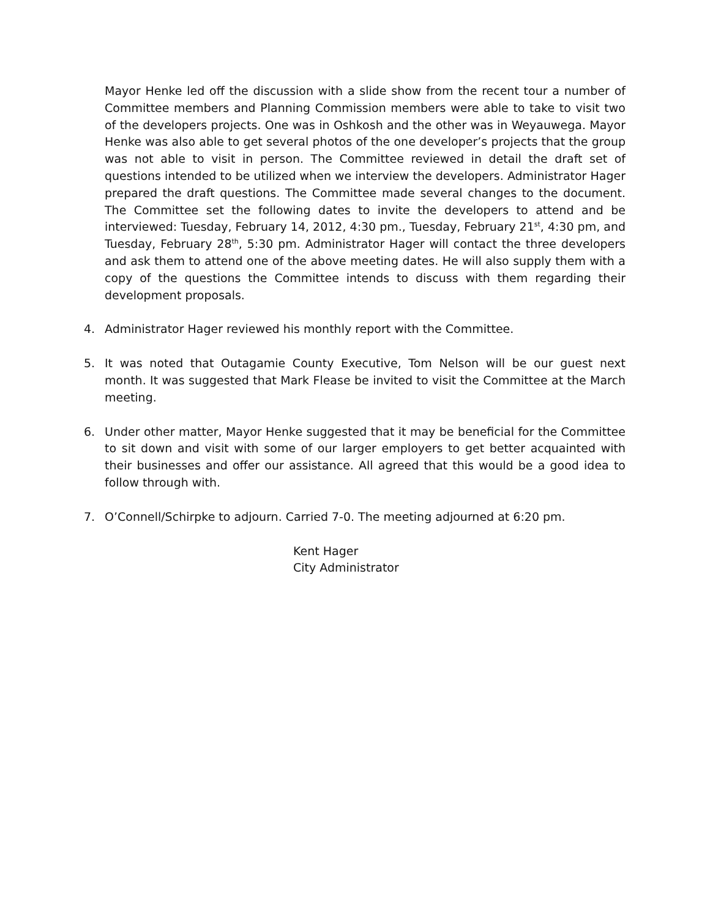Mayor Henke led off the discussion with a slide show from the recent tour a number of Committee members and Planning Commission members were able to take to visit two of the developers projects. One was in Oshkosh and the other was in Weyauwega. Mayor Henke was also able to get several photos of the one developer’s projects that the group was not able to visit in person. The Committee reviewed in detail the draft set of questions intended to be utilized when we interview the developers. Administrator Hager prepared the draft questions. The Committee made several changes to the document. The Committee set the following dates to invite the developers to attend and be interviewed: Tuesday, February 14, 2012, 4:30 pm., Tuesday, February 21<sup>st</sup>, 4:30 pm, and Tuesday, February 28<sup>th</sup>, 5:30 pm. Administrator Hager will contact the three developers and ask them to attend one of the above meeting dates. He will also supply them with a copy of the questions the Committee intends to discuss with them regarding their development proposals.
4. Administrator Hager reviewed his monthly report with the Committee.
5. It was noted that Outagamie County Executive, Tom Nelson will be our guest next month. It was suggested that Mark Flease be invited to visit the Committee at the March meeting.
6. Under other matter, Mayor Henke suggested that it may be beneficial for the Committee to sit down and visit with some of our larger employers to get better acquainted with their businesses and offer our assistance. All agreed that this would be a good idea to follow through with.
7. O’Connell/Schirpke to adjourn. Carried 7-0. The meeting adjourned at 6:20 pm.
Kent Hager
City Administrator